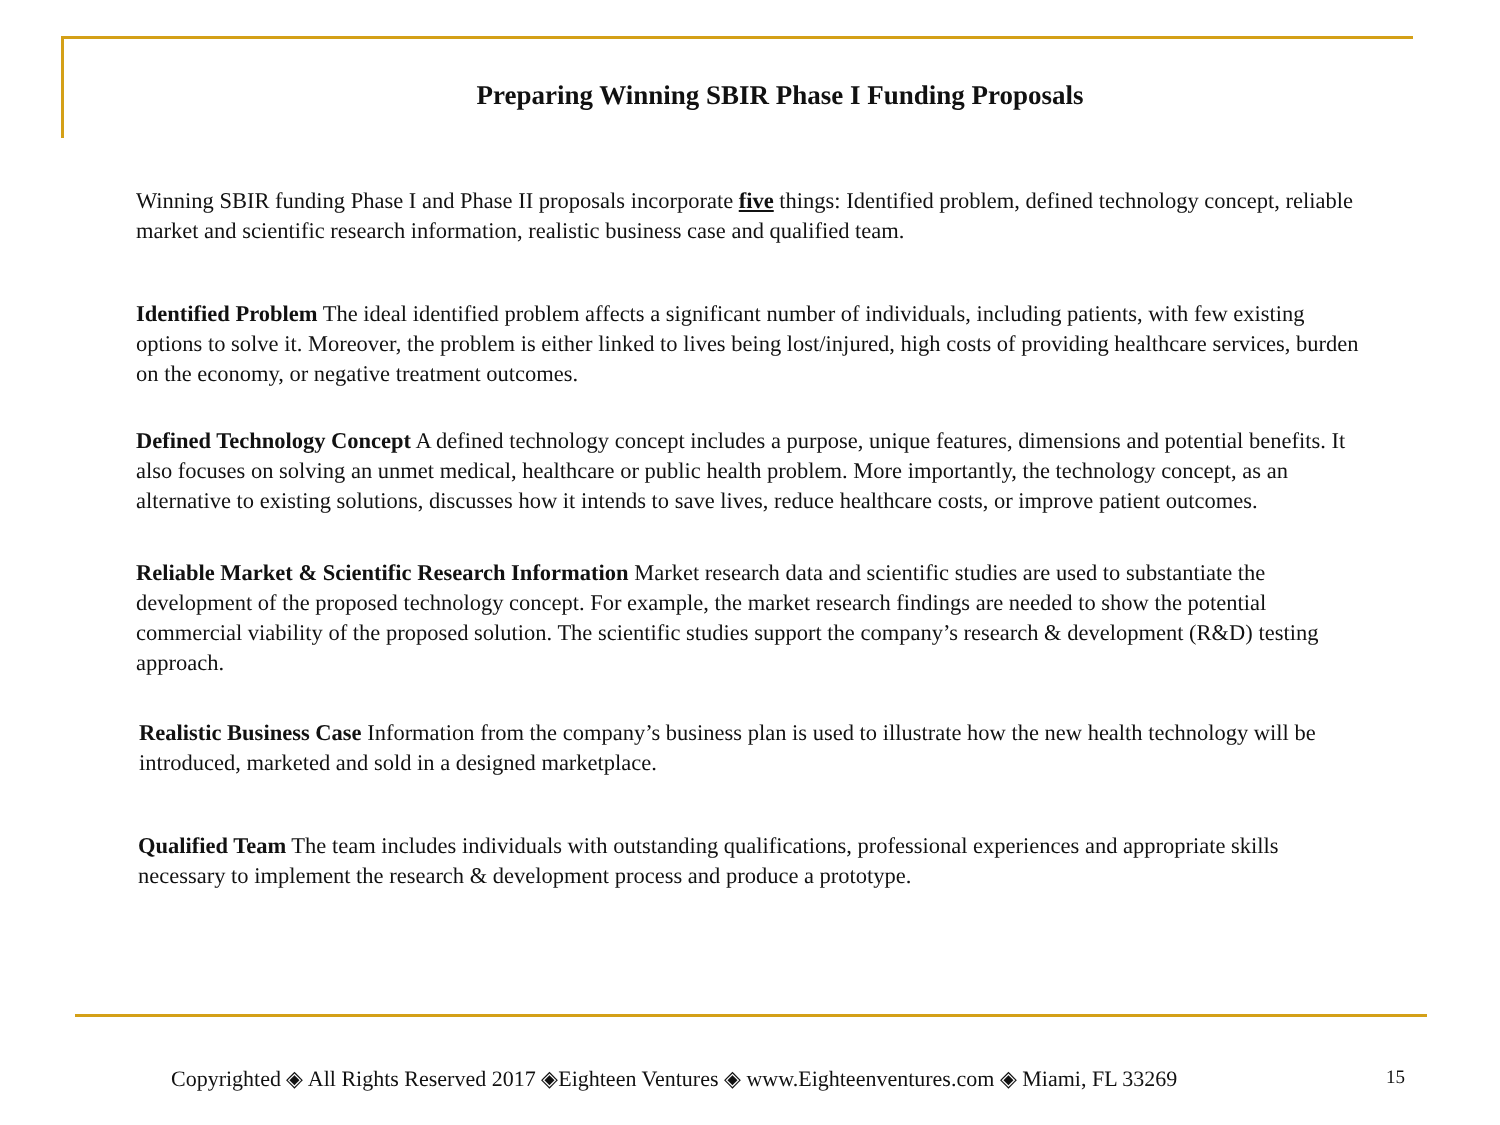Preparing Winning SBIR Phase I Funding Proposals
Winning SBIR funding Phase I and Phase II proposals incorporate five things: Identified problem, defined technology concept, reliable market and scientific research information, realistic business case and qualified team.
Identified Problem The ideal identified problem affects a significant number of individuals, including patients, with few existing options to solve it. Moreover, the problem is either linked to lives being lost/injured, high costs of providing healthcare services, burden on the economy, or negative treatment outcomes.
Defined Technology Concept A defined technology concept includes a purpose, unique features, dimensions and potential benefits. It also focuses on solving an unmet medical, healthcare or public health problem. More importantly, the technology concept, as an alternative to existing solutions, discusses how it intends to save lives, reduce healthcare costs, or improve patient outcomes.
Reliable Market & Scientific Research Information Market research data and scientific studies are used to substantiate the development of the proposed technology concept. For example, the market research findings are needed to show the potential commercial viability of the proposed solution. The scientific studies support the company’s research & development (R&D) testing approach.
Realistic Business Case Information from the company’s business plan is used to illustrate how the new health technology will be introduced, marketed and sold in a designed marketplace.
Qualified Team The team includes individuals with outstanding qualifications, professional experiences and appropriate skills necessary to implement the research & development process and produce a prototype.
Copyrighted ◈ All Rights Reserved 2017 ◈Eighteen Ventures ◈ www.Eighteenventures.com ◈ Miami, FL 33269 15